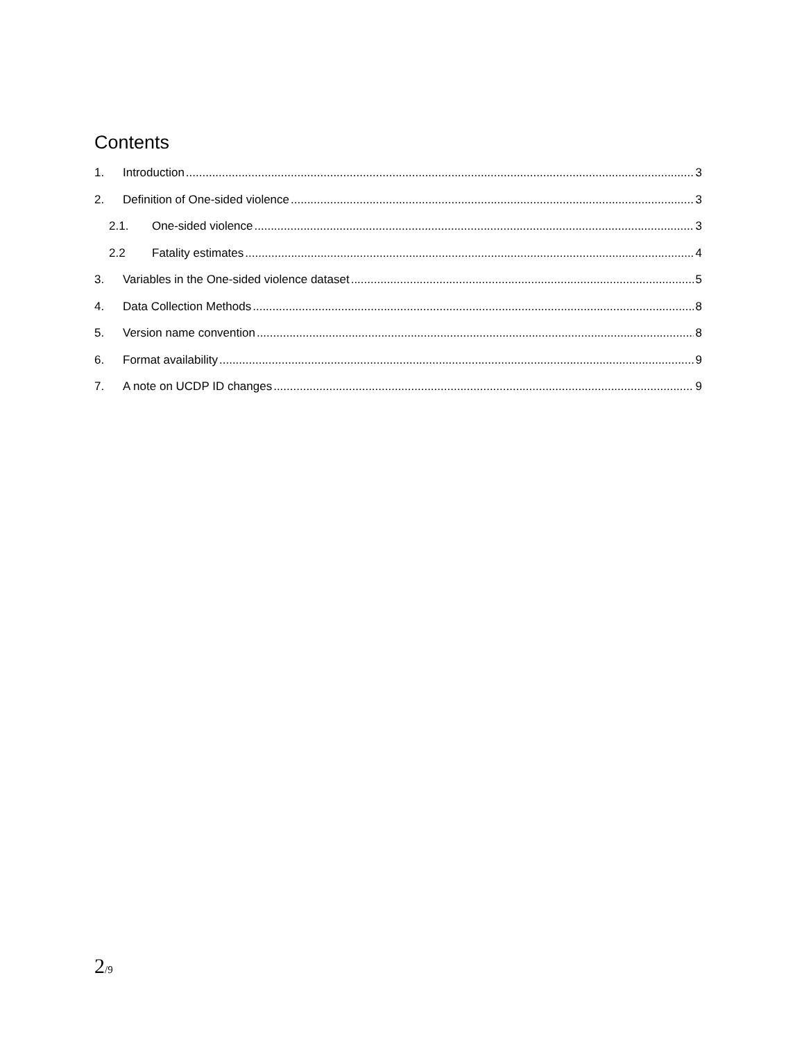Contents
1. Introduction 3
2. Definition of One-sided violence 3
2.1. One-sided violence 3
2.2 Fatality estimates 4
3. Variables in the One-sided violence dataset 5
4. Data Collection Methods 8
5. Version name convention 8
6. Format availability 9
7. A note on UCDP ID changes 9
2/9